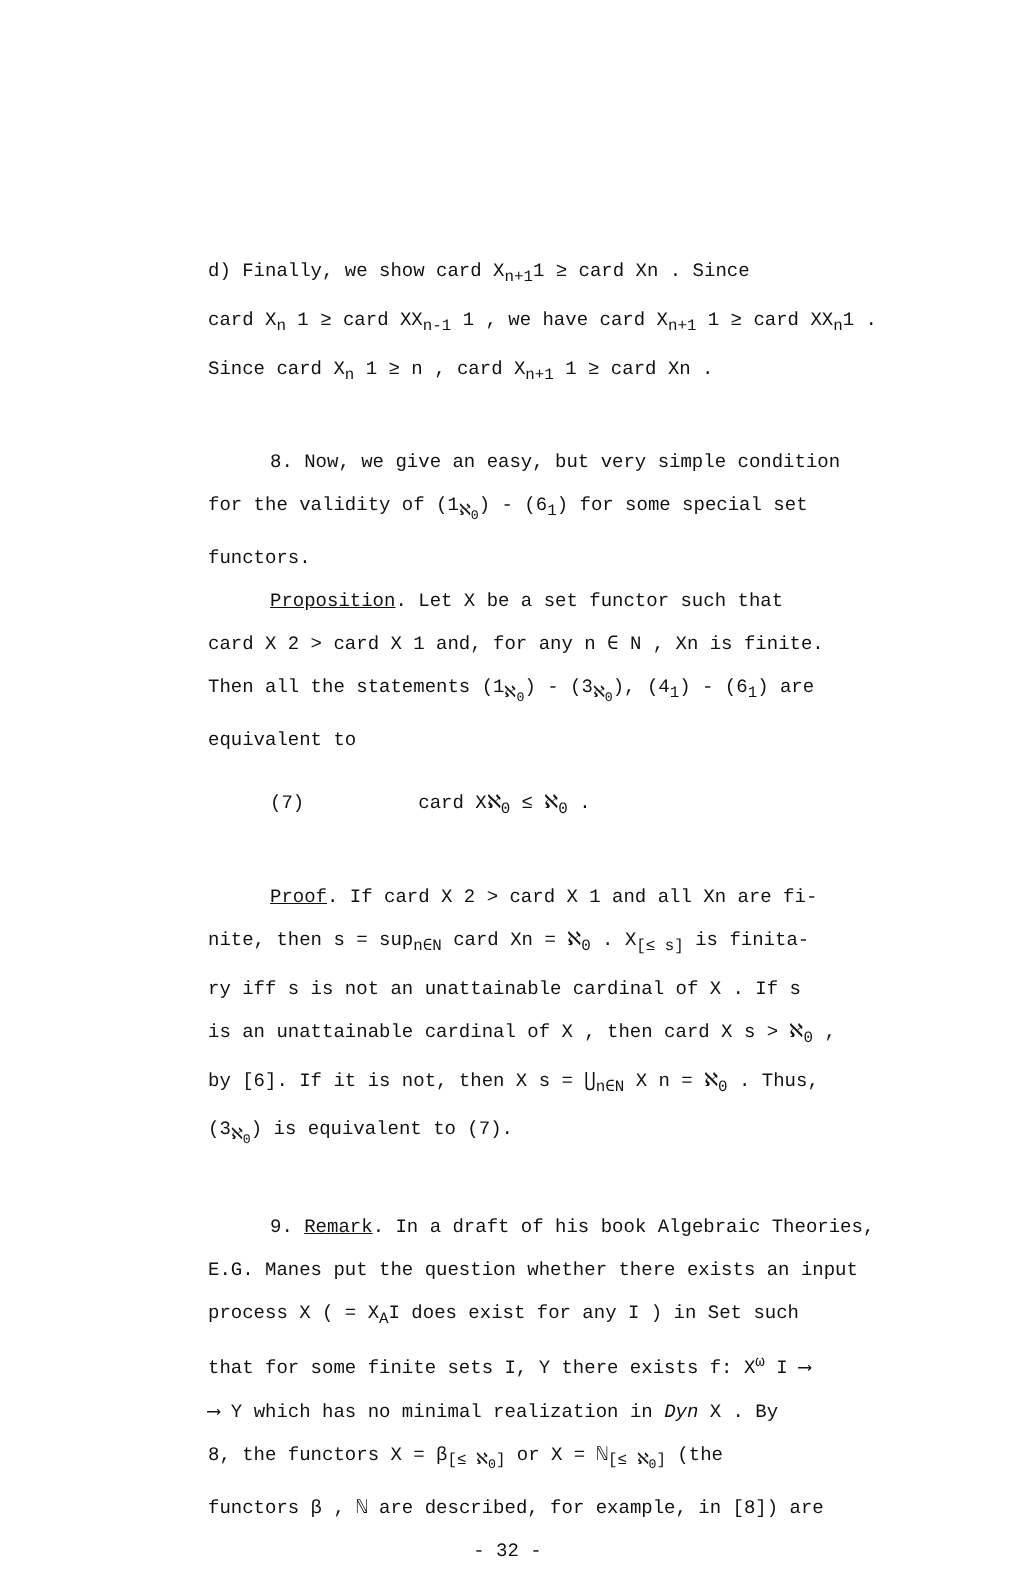d) Finally, we show card X<sub>n+1</sub>1 ≥ card Xn . Since
card X<sub>n</sub> 1 ≥ card XX<sub>n-1</sub> 1 , we have card X<sub>n+1</sub> 1 ≥ card XX<sub>n</sub>1 .
Since card X<sub>n</sub> 1 ≥ n , card X<sub>n+1</sub> 1 ≥ card Xn .
8. Now, we give an easy, but very simple condition
for the validity of (1<sub>ℵ<sub>0</sub></sub>) - (6<sub>1</sub>) for some special set
functors.
Proposition. Let X be a set functor such that
card X 2 > card X 1 and, for any n ∈ N , Xn is finite.
Then all the statements (1<sub>ℵ<sub>0</sub></sub>) - (3<sub>ℵ<sub>0</sub></sub>), (4<sub>1</sub>) - (6<sub>1</sub>) are
equivalent to
(7) card Xℵ<sub>0</sub> ≤ ℵ<sub>0</sub> .
Proof. If card X 2 > card X 1 and all Xn are fi-
nite, then s = sup<sub>n∈N</sub> card Xn = ℵ<sub>0</sub> . X<sub>[≤ s]</sub> is finita-
ry iff s is not an unattainable cardinal of X . If s
is an unattainable cardinal of X , then card X s > ℵ<sub>0</sub> ,
by [6]. If it is not, then X s = ⋃<sub>n∈N</sub> X n = ℵ<sub>0</sub> . Thus,
(3<sub>ℵ<sub>0</sub></sub>) is equivalent to (7).
9. Remark. In a draft of his book Algebraic Theories,
E.G. Manes put the question whether there exists an input
process X ( = X<sub>A</sub>I does exist for any I ) in Set such
that for some finite sets I, Y there exists f: X<sup>ω</sup> I ⟶
⟶ Y which has no minimal realization in Dyn X . By
8, the functors X = β<sub>[≤ ℵ<sub>0</sub>]</sub> or X = ℕ<sub>[≤ ℵ<sub>0</sub>]</sub> (the
functors β , ℕ are described, for example, in [8]) are
- 32 -